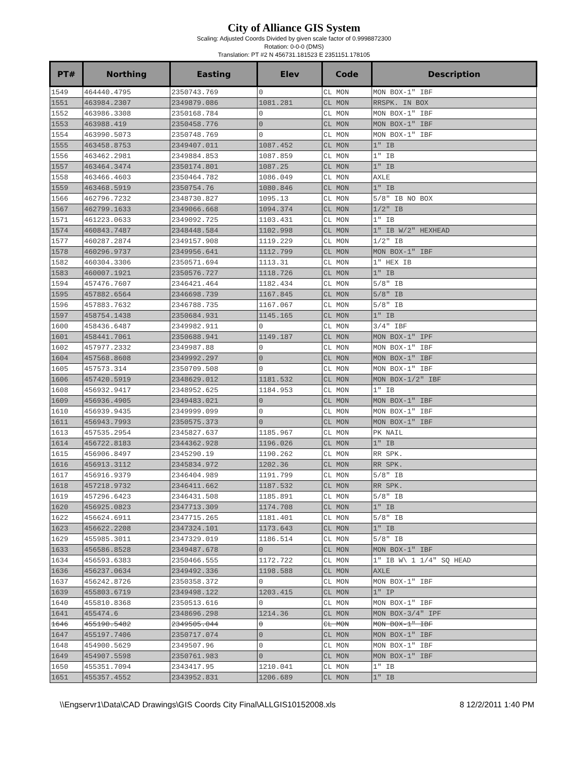City of Alliance GIS System
Scaling: Adjusted Coords Divided by given scale factor of 0.9998872300
Rotation: 0-0-0 (DMS)
Translation: PT #2 N 456731.181523 E 2351151.178105
| PT# | Northing | Easting | Elev | Code | Description |
| --- | --- | --- | --- | --- | --- |
| 1549 | 464440.4795 | 2350743.769 | 0 | CL MON | MON BOX-1" IBF |
| 1551 | 463984.2307 | 2349879.086 | 1081.281 | CL MON | RRSPK. IN BOX |
| 1552 | 463986.3308 | 2350168.784 | 0 | CL MON | MON BOX-1" IBF |
| 1553 | 463988.419 | 2350458.776 | 0 | CL MON | MON BOX-1" IBF |
| 1554 | 463990.5073 | 2350748.769 | 0 | CL MON | MON BOX-1" IBF |
| 1555 | 463458.8753 | 2349407.011 | 1087.452 | CL MON | 1" IB |
| 1556 | 463462.2981 | 2349884.853 | 1087.859 | CL MON | 1" IB |
| 1557 | 463464.3474 | 2350174.801 | 1087.25 | CL MON | 1" IB |
| 1558 | 463466.4603 | 2350464.782 | 1086.049 | CL MON | AXLE |
| 1559 | 463468.5919 | 2350754.76 | 1080.846 | CL MON | 1" IB |
| 1566 | 462796.7232 | 2348730.827 | 1095.13 | CL MON | 5/8" IB NO BOX |
| 1567 | 462799.1633 | 2349066.668 | 1094.374 | CL MON | 1/2" IB |
| 1571 | 461223.0633 | 2349092.725 | 1103.431 | CL MON | 1" IB |
| 1574 | 460843.7487 | 2348448.584 | 1102.998 | CL MON | 1" IB W/2" HEXHEAD |
| 1577 | 460287.2874 | 2349157.908 | 1119.229 | CL MON | 1/2" IB |
| 1578 | 460296.9737 | 2349956.641 | 1112.799 | CL MON | MON BOX-1" IBF |
| 1582 | 460304.3306 | 2350571.694 | 1113.31 | CL MON | 1" HEX IB |
| 1583 | 460007.1921 | 2350576.727 | 1118.726 | CL MON | 1" IB |
| 1594 | 457476.7607 | 2346421.464 | 1182.434 | CL MON | 5/8" IB |
| 1595 | 457882.6564 | 2346698.739 | 1167.845 | CL MON | 5/8" IB |
| 1596 | 457883.7632 | 2346788.735 | 1167.067 | CL MON | 5/8" IB |
| 1597 | 458754.1438 | 2350684.931 | 1145.165 | CL MON | 1" IB |
| 1600 | 458436.6487 | 2349982.911 | 0 | CL MON | 3/4" IBF |
| 1601 | 458441.7061 | 2350688.941 | 1149.187 | CL MON | MON BOX-1" IPF |
| 1602 | 457977.2332 | 2349987.88 | 0 | CL MON | MON BOX-1" IBF |
| 1604 | 457568.8608 | 2349992.297 | 0 | CL MON | MON BOX-1" IBF |
| 1605 | 457573.314 | 2350709.508 | 0 | CL MON | MON BOX-1" IBF |
| 1606 | 457420.5919 | 2348629.012 | 1181.532 | CL MON | MON BOX-1/2" IBF |
| 1608 | 456932.9417 | 2348952.625 | 1184.953 | CL MON | 1" IB |
| 1609 | 456936.4905 | 2349483.021 | 0 | CL MON | MON BOX-1" IBF |
| 1610 | 456939.9435 | 2349999.099 | 0 | CL MON | MON BOX-1" IBF |
| 1611 | 456943.7993 | 2350575.373 | 0 | CL MON | MON BOX-1" IBF |
| 1613 | 457535.2954 | 2345827.637 | 1185.967 | CL MON | PK NAIL |
| 1614 | 456722.8183 | 2344362.928 | 1196.026 | CL MON | 1" IB |
| 1615 | 456906.8497 | 2345290.19 | 1190.262 | CL MON | RR SPK. |
| 1616 | 456913.3112 | 2345834.972 | 1202.36 | CL MON | RR SPK. |
| 1617 | 456916.9379 | 2346404.989 | 1191.799 | CL MON | 5/8" IB |
| 1618 | 457218.9732 | 2346411.662 | 1187.532 | CL MON | RR SPK. |
| 1619 | 457296.6423 | 2346431.508 | 1185.891 | CL MON | 5/8" IB |
| 1620 | 456925.0823 | 2347713.309 | 1174.708 | CL MON | 1" IB |
| 1622 | 456624.6911 | 2347715.265 | 1181.401 | CL MON | 5/8" IB |
| 1623 | 456622.2208 | 2347324.101 | 1173.643 | CL MON | 1" IB |
| 1629 | 455985.3011 | 2347329.019 | 1186.514 | CL MON | 5/8" IB |
| 1633 | 456586.8528 | 2349487.678 | 0 | CL MON | MON BOX-1" IBF |
| 1634 | 456593.6383 | 2350466.555 | 1172.722 | CL MON | 1" IB W\ 1 1/4" SQ HEAD |
| 1636 | 456237.0634 | 2349492.336 | 1198.588 | CL MON | AXLE |
| 1637 | 456242.8726 | 2350358.372 | 0 | CL MON | MON BOX-1" IBF |
| 1639 | 455803.6719 | 2349498.122 | 1203.415 | CL MON | 1" IP |
| 1640 | 455810.8368 | 2350513.616 | 0 | CL MON | MON BOX-1" IBF |
| 1641 | 455474.6 | 2348696.298 | 1214.36 | CL MON | MON BOX-3/4" IPF |
| 1646 | 455190.5482 | 2349505.044 | 0 | CL MON | MON BOX-1" IBF |
| 1647 | 455197.7406 | 2350717.074 | 0 | CL MON | MON BOX-1" IBF |
| 1648 | 454900.5629 | 2349507.96 | 0 | CL MON | MON BOX-1" IBF |
| 1649 | 454907.5598 | 2350761.983 | 0 | CL MON | MON BOX-1" IBF |
| 1650 | 455351.7094 | 2343417.95 | 1210.041 | CL MON | 1" IB |
| 1651 | 455357.4552 | 2343952.831 | 1206.689 | CL MON | 1" IB |
\\Engservr1\Data\CAD Drawings\GIS Coords City Final\ALLGIS10152008.xls 8 12/2/2011 1:40 PM